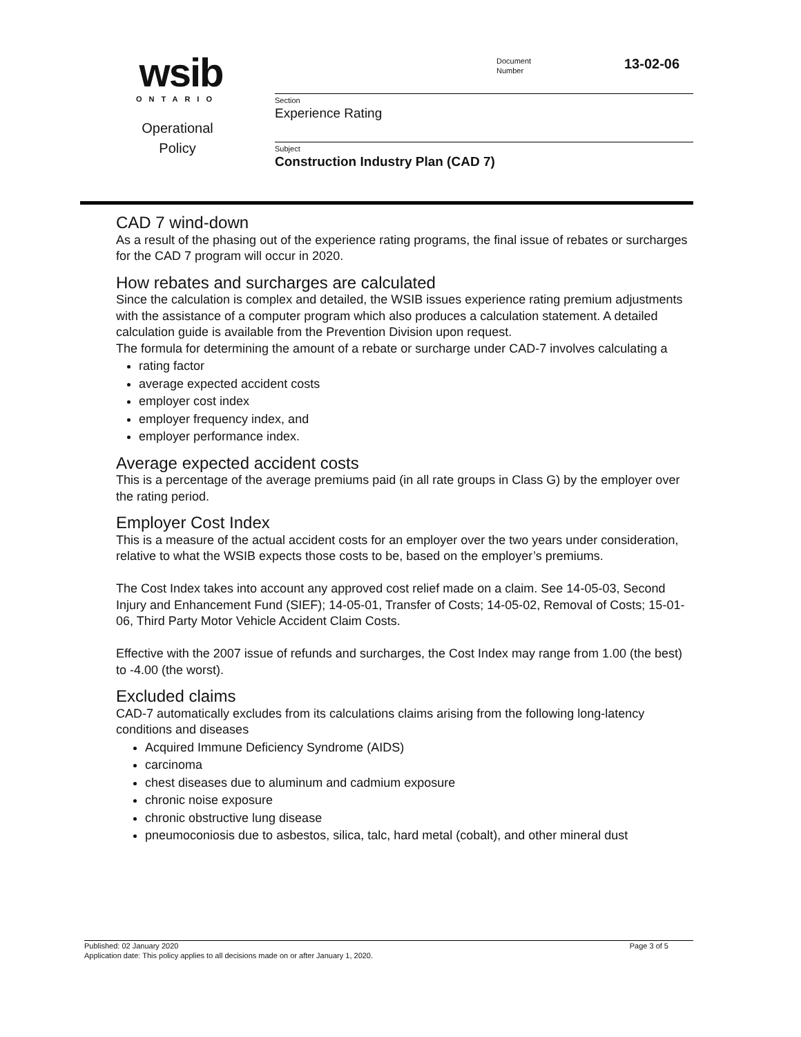wsib
ONTARIO
Operational
Policy
Document
Number
13-02-06
Section
Experience Rating
Subject
Construction Industry Plan (CAD 7)
CAD 7 wind-down
As a result of the phasing out of the experience rating programs, the final issue of rebates or surcharges for the CAD 7 program will occur in 2020.
How rebates and surcharges are calculated
Since the calculation is complex and detailed, the WSIB issues experience rating premium adjustments with the assistance of a computer program which also produces a calculation statement. A detailed calculation guide is available from the Prevention Division upon request.
The formula for determining the amount of a rebate or surcharge under CAD-7 involves calculating a
rating factor
average expected accident costs
employer cost index
employer frequency index, and
employer performance index.
Average expected accident costs
This is a percentage of the average premiums paid (in all rate groups in Class G) by the employer over the rating period.
Employer Cost Index
This is a measure of the actual accident costs for an employer over the two years under consideration, relative to what the WSIB expects those costs to be, based on the employer’s premiums.
The Cost Index takes into account any approved cost relief made on a claim. See 14-05-03, Second Injury and Enhancement Fund (SIEF); 14-05-01, Transfer of Costs; 14-05-02, Removal of Costs; 15-01-06, Third Party Motor Vehicle Accident Claim Costs.
Effective with the 2007 issue of refunds and surcharges, the Cost Index may range from 1.00 (the best) to -4.00 (the worst).
Excluded claims
CAD-7 automatically excludes from its calculations claims arising from the following long-latency conditions and diseases
Acquired Immune Deficiency Syndrome (AIDS)
carcinoma
chest diseases due to aluminum and cadmium exposure
chronic noise exposure
chronic obstructive lung disease
pneumoconiosis due to asbestos, silica, talc, hard metal (cobalt), and other mineral dust
Published: 02 January 2020 Page 3 of 5
Application date: This policy applies to all decisions made on or after January 1, 2020.